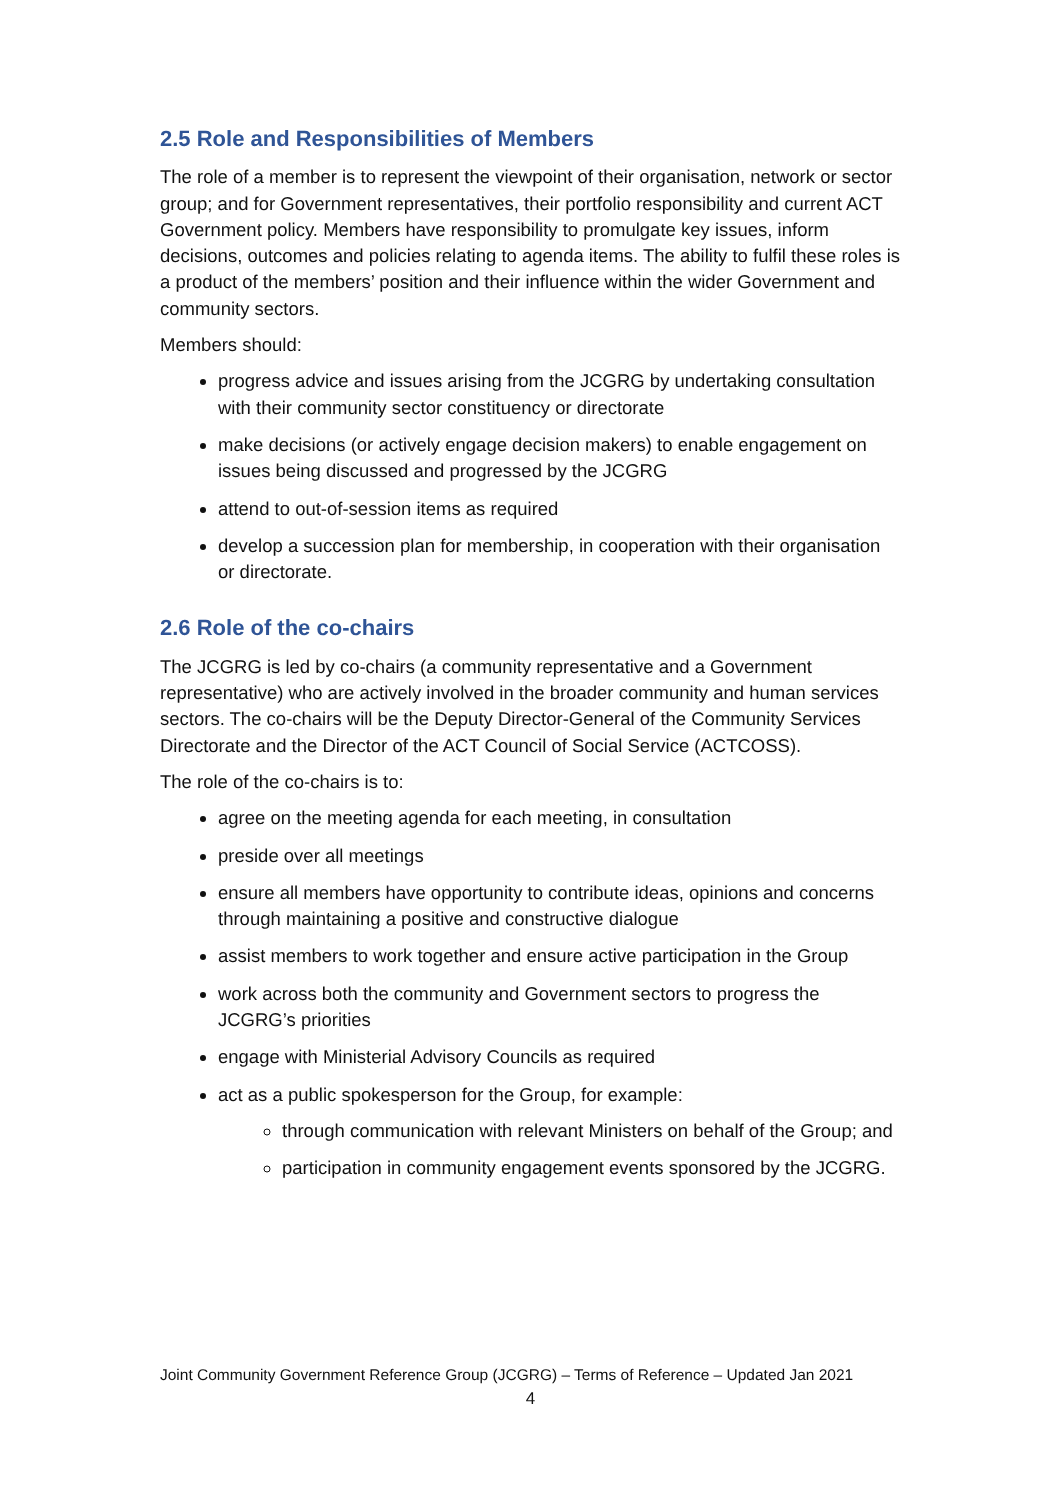2.5 Role and Responsibilities of Members
The role of a member is to represent the viewpoint of their organisation, network or sector group; and for Government representatives, their portfolio responsibility and current ACT Government policy. Members have responsibility to promulgate key issues, inform decisions, outcomes and policies relating to agenda items. The ability to fulfil these roles is a product of the members’ position and their influence within the wider Government and community sectors.
Members should:
progress advice and issues arising from the JCGRG by undertaking consultation with their community sector constituency or directorate
make decisions (or actively engage decision makers) to enable engagement on issues being discussed and progressed by the JCGRG
attend to out-of-session items as required
develop a succession plan for membership, in cooperation with their organisation or directorate.
2.6 Role of the co-chairs
The JCGRG is led by co-chairs (a community representative and a Government representative) who are actively involved in the broader community and human services sectors. The co-chairs will be the Deputy Director-General of the Community Services Directorate and the Director of the ACT Council of Social Service (ACTCOSS).
The role of the co-chairs is to:
agree on the meeting agenda for each meeting, in consultation
preside over all meetings
ensure all members have opportunity to contribute ideas, opinions and concerns through maintaining a positive and constructive dialogue
assist members to work together and ensure active participation in the Group
work across both the community and Government sectors to progress the JCGRG’s priorities
engage with Ministerial Advisory Councils as required
act as a public spokesperson for the Group, for example:
through communication with relevant Ministers on behalf of the Group; and
participation in community engagement events sponsored by the JCGRG.
Joint Community Government Reference Group (JCGRG) – Terms of Reference – Updated Jan 2021
4